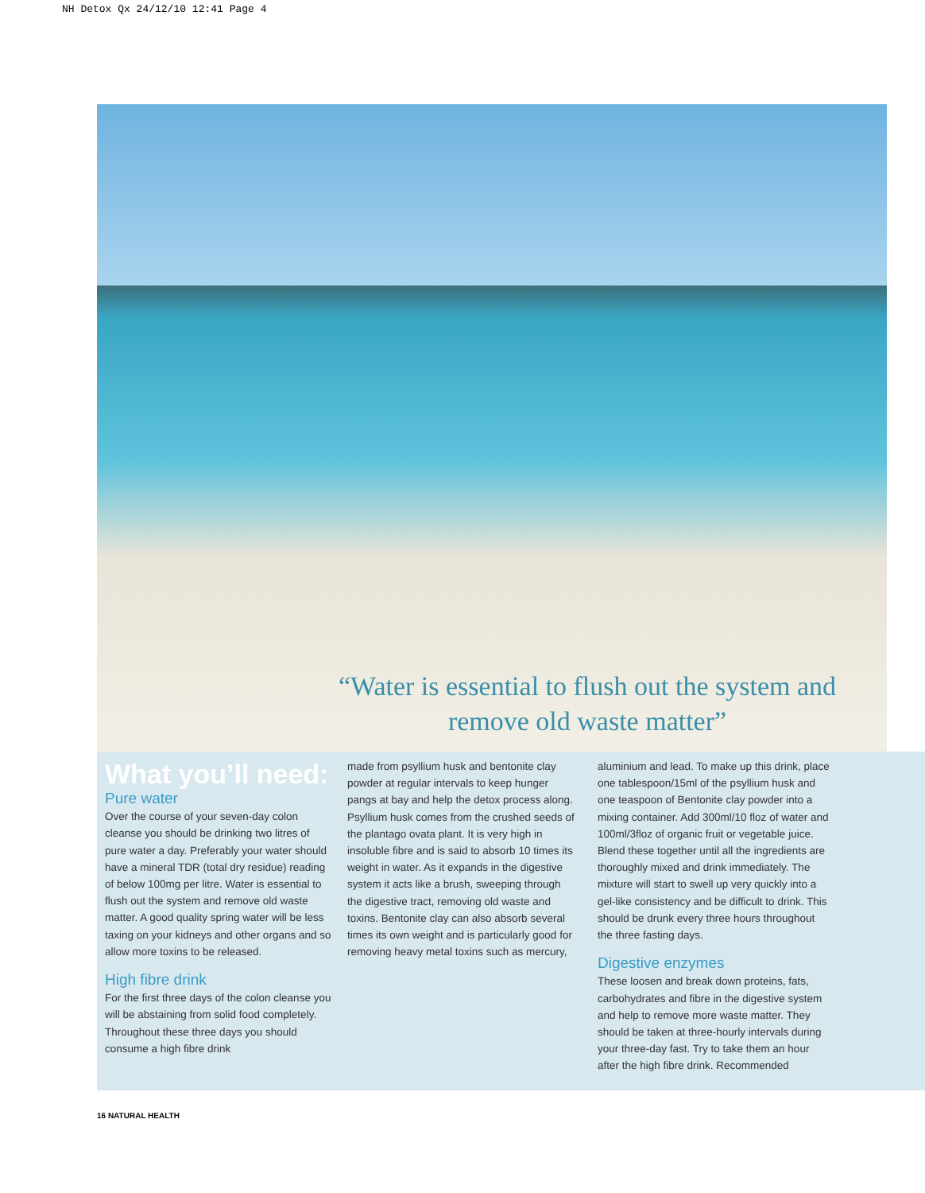NH Detox Qx 24/12/10 12:41 Page 4
“Water is essential to flush out the system and remove old waste matter”
What you’ll need:
Pure water
Over the course of your seven-day colon cleanse you should be drinking two litres of pure water a day. Preferably your water should have a mineral TDR (total dry residue) reading of below 100mg per litre. Water is essential to flush out the system and remove old waste matter. A good quality spring water will be less taxing on your kidneys and other organs and so allow more toxins to be released.
High fibre drink
For the first three days of the colon cleanse you will be abstaining from solid food completely. Throughout these three days you should consume a high fibre drink
made from psyllium husk and bentonite clay powder at regular intervals to keep hunger pangs at bay and help the detox process along. Psyllium husk comes from the crushed seeds of the plantago ovata plant. It is very high in insoluble fibre and is said to absorb 10 times its weight in water. As it expands in the digestive system it acts like a brush, sweeping through the digestive tract, removing old waste and toxins. Bentonite clay can also absorb several times its own weight and is particularly good for removing heavy metal toxins such as mercury,
aluminium and lead. To make up this drink, place one tablespoon/15ml of the psyllium husk and one teaspoon of Bentonite clay powder into a mixing container. Add 300ml/10 floz of water and 100ml/3floz of organic fruit or vegetable juice. Blend these together until all the ingredients are thoroughly mixed and drink immediately. The mixture will start to swell up very quickly into a gel-like consistency and be difficult to drink. This should be drunk every three hours throughout the three fasting days.
Digestive enzymes
These loosen and break down proteins, fats, carbohydrates and fibre in the digestive system and help to remove more waste matter. They should be taken at three-hourly intervals during your three-day fast. Try to take them an hour after the high fibre drink. Recommended
16 NATURAL HEALTH